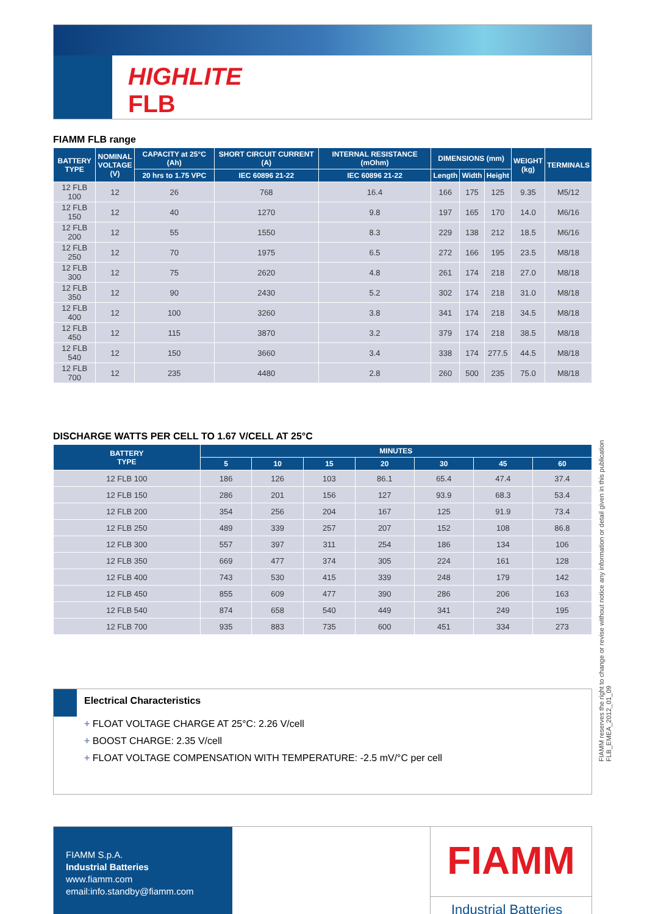HIGHLITE
FLB
FIAMM FLB range
| BATTERY TYPE | NOMINAL VOLTAGE (V) | CAPACITY at 25°C (Ah) | SHORT CIRCUIT CURRENT (A) | INTERNAL RESISTANCE (mOhm) | DIMENSIONS (mm) | | | WEIGHT (kg) | TERMINALS |
| --- | --- | --- | --- | --- | --- | --- | --- | --- | --- |
| | | 20 hrs to 1.75 VPC | IEC 60896 21-22 | IEC 60896 21-22 | Length | Width | Height | | |
| 12 FLB 100 | 12 | 26 | 768 | 16.4 | 166 | 175 | 125 | 9.35 | M5/12 |
| 12 FLB 150 | 12 | 40 | 1270 | 9.8 | 197 | 165 | 170 | 14.0 | M6/16 |
| 12 FLB 200 | 12 | 55 | 1550 | 8.3 | 229 | 138 | 212 | 18.5 | M6/16 |
| 12 FLB 250 | 12 | 70 | 1975 | 6.5 | 272 | 166 | 195 | 23.5 | M8/18 |
| 12 FLB 300 | 12 | 75 | 2620 | 4.8 | 261 | 174 | 218 | 27.0 | M8/18 |
| 12 FLB 350 | 12 | 90 | 2430 | 5.2 | 302 | 174 | 218 | 31.0 | M8/18 |
| 12 FLB 400 | 12 | 100 | 3260 | 3.8 | 341 | 174 | 218 | 34.5 | M8/18 |
| 12 FLB 450 | 12 | 115 | 3870 | 3.2 | 379 | 174 | 218 | 38.5 | M8/18 |
| 12 FLB 540 | 12 | 150 | 3660 | 3.4 | 338 | 174 | 277.5 | 44.5 | M8/18 |
| 12 FLB 700 | 12 | 235 | 4480 | 2.8 | 260 | 500 | 235 | 75.0 | M8/18 |
DISCHARGE WATTS PER CELL TO 1.67 V/CELL AT 25°C
| BATTERY TYPE | MINUTES | | | | | | |
| --- | --- | --- | --- | --- | --- | --- | --- |
| | 5 | 10 | 15 | 20 | 30 | 45 | 60 |
| 12 FLB 100 | 186 | 126 | 103 | 86.1 | 65.4 | 47.4 | 37.4 |
| 12 FLB 150 | 286 | 201 | 156 | 127 | 93.9 | 68.3 | 53.4 |
| 12 FLB 200 | 354 | 256 | 204 | 167 | 125 | 91.9 | 73.4 |
| 12 FLB 250 | 489 | 339 | 257 | 207 | 152 | 108 | 86.8 |
| 12 FLB 300 | 557 | 397 | 311 | 254 | 186 | 134 | 106 |
| 12 FLB 350 | 669 | 477 | 374 | 305 | 224 | 161 | 128 |
| 12 FLB 400 | 743 | 530 | 415 | 339 | 248 | 179 | 142 |
| 12 FLB 450 | 855 | 609 | 477 | 390 | 286 | 206 | 163 |
| 12 FLB 540 | 874 | 658 | 540 | 449 | 341 | 249 | 195 |
| 12 FLB 700 | 935 | 883 | 735 | 600 | 451 | 334 | 273 |
Electrical Characteristics
+ FLOAT VOLTAGE CHARGE AT 25°C: 2.26 V/cell
+ BOOST CHARGE: 2.35 V/cell
+ FLOAT VOLTAGE COMPENSATION WITH TEMPERATURE: -2.5 mV/°C per cell
FIAMM S.p.A.
Industrial Batteries
www.fiamm.com
email:info.standby@fiamm.com
FIAMM
Industrial Batteries
FIAMM reserves the right to change or revise without notice any information or detail given in this publication
FLB_EMEA_2012_01_09